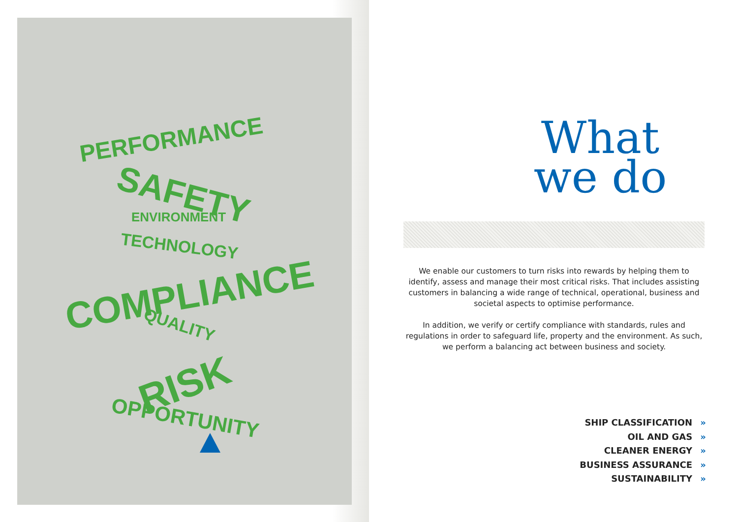PERFORMANCE
SAFETY
ENVIRONMENT
TECHNOLOGY
COMPLIANCE
QUALITY
RISK
OPPORTUNITY
What
we do
We enable our customers to turn risks into rewards by helping them to identify, assess and manage their most critical risks. That includes assisting customers in balancing a wide range of technical, operational, business and societal aspects to optimise performance.
In addition, we verify or certify compliance with standards, rules and regulations in order to safeguard life, property and the environment. As such, we perform a balancing act between business and society.
SHIP CLASSIFICATION »
OIL AND GAS »
CLEANER ENERGY »
BUSINESS ASSURANCE »
SUSTAINABILITY »